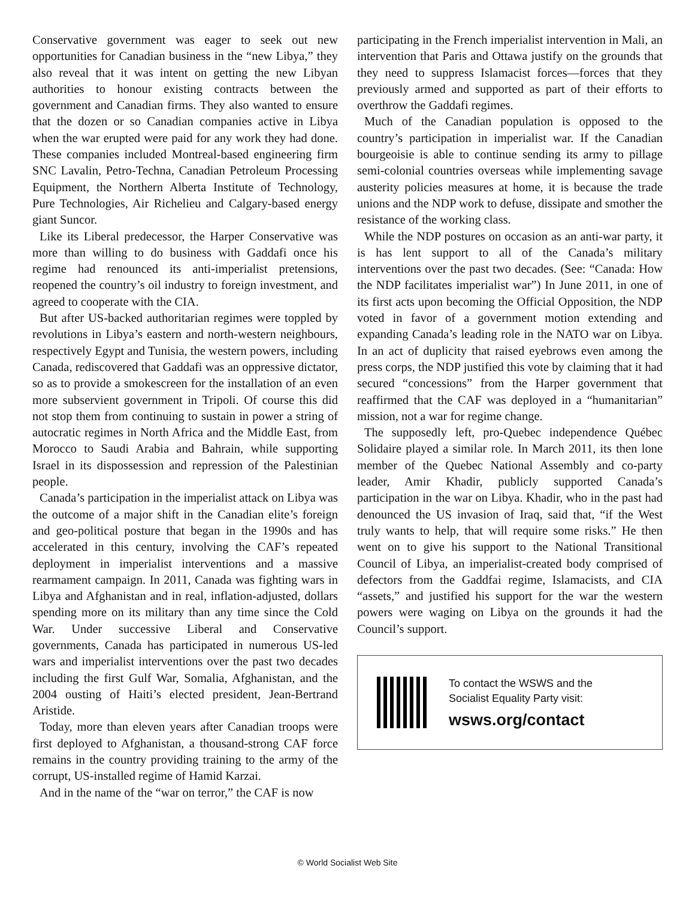Conservative government was eager to seek out new opportunities for Canadian business in the “new Libya,” they also reveal that it was intent on getting the new Libyan authorities to honour existing contracts between the government and Canadian firms. They also wanted to ensure that the dozen or so Canadian companies active in Libya when the war erupted were paid for any work they had done. These companies included Montreal-based engineering firm SNC Lavalin, Petro-Techna, Canadian Petroleum Processing Equipment, the Northern Alberta Institute of Technology, Pure Technologies, Air Richelieu and Calgary-based energy giant Suncor.
Like its Liberal predecessor, the Harper Conservative was more than willing to do business with Gaddafi once his regime had renounced its anti-imperialist pretensions, reopened the country’s oil industry to foreign investment, and agreed to cooperate with the CIA.
But after US-backed authoritarian regimes were toppled by revolutions in Libya’s eastern and north-western neighbours, respectively Egypt and Tunisia, the western powers, including Canada, rediscovered that Gaddafi was an oppressive dictator, so as to provide a smokescreen for the installation of an even more subservient government in Tripoli. Of course this did not stop them from continuing to sustain in power a string of autocratic regimes in North Africa and the Middle East, from Morocco to Saudi Arabia and Bahrain, while supporting Israel in its dispossession and repression of the Palestinian people.
Canada’s participation in the imperialist attack on Libya was the outcome of a major shift in the Canadian elite’s foreign and geo-political posture that began in the 1990s and has accelerated in this century, involving the CAF’s repeated deployment in imperialist interventions and a massive rearmament campaign. In 2011, Canada was fighting wars in Libya and Afghanistan and in real, inflation-adjusted, dollars spending more on its military than any time since the Cold War. Under successive Liberal and Conservative governments, Canada has participated in numerous US-led wars and imperialist interventions over the past two decades including the first Gulf War, Somalia, Afghanistan, and the 2004 ousting of Haiti’s elected president, Jean-Bertrand Aristide.
Today, more than eleven years after Canadian troops were first deployed to Afghanistan, a thousand-strong CAF force remains in the country providing training to the army of the corrupt, US-installed regime of Hamid Karzai.
And in the name of the “war on terror,” the CAF is now
participating in the French imperialist intervention in Mali, an intervention that Paris and Ottawa justify on the grounds that they need to suppress Islamacist forces—forces that they previously armed and supported as part of their efforts to overthrow the Gaddafi regimes.
Much of the Canadian population is opposed to the country’s participation in imperialist war. If the Canadian bourgeoisie is able to continue sending its army to pillage semi-colonial countries overseas while implementing savage austerity policies measures at home, it is because the trade unions and the NDP work to defuse, dissipate and smother the resistance of the working class.
While the NDP postures on occasion as an anti-war party, it is has lent support to all of the Canada’s military interventions over the past two decades. (See: “Canada: How the NDP facilitates imperialist war”) In June 2011, in one of its first acts upon becoming the Official Opposition, the NDP voted in favor of a government motion extending and expanding Canada’s leading role in the NATO war on Libya. In an act of duplicity that raised eyebrows even among the press corps, the NDP justified this vote by claiming that it had secured “concessions” from the Harper government that reaffirmed that the CAF was deployed in a “humanitarian” mission, not a war for regime change.
The supposedly left, pro-Quebec independence Québec Solidaire played a similar role. In March 2011, its then lone member of the Quebec National Assembly and co-party leader, Amir Khadir, publicly supported Canada’s participation in the war on Libya. Khadir, who in the past had denounced the US invasion of Iraq, said that, “if the West truly wants to help, that will require some risks.” He then went on to give his support to the National Transitional Council of Libya, an imperialist-created body comprised of defectors from the Gaddfai regime, Islamacists, and CIA “assets,” and justified his support for the war the western powers were waging on Libya on the grounds it had the Council’s support.
To contact the WSWS and the
Socialist Equality Party visit:
wsws.org/contact
© World Socialist Web Site